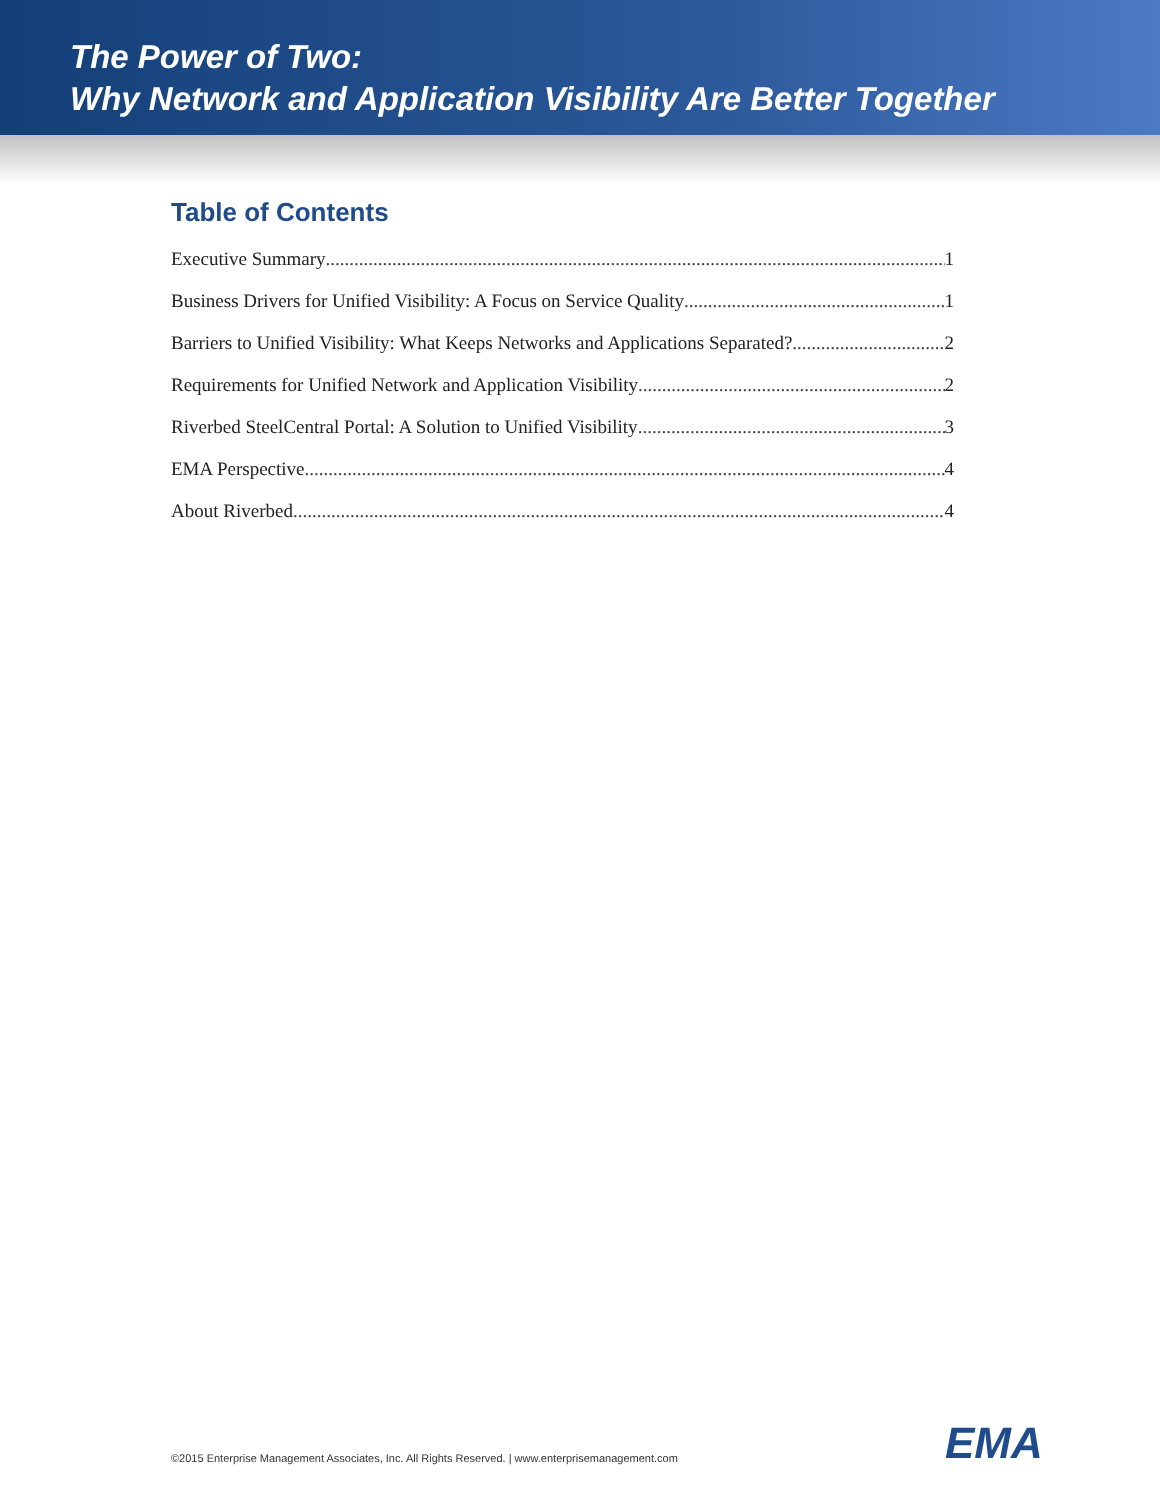The Power of Two:
Why Network and Application Visibility Are Better Together
Table of Contents
Executive Summary 1
Business Drivers for Unified Visibility: A Focus on Service Quality 1
Barriers to Unified Visibility: What Keeps Networks and Applications Separated? 2
Requirements for Unified Network and Application Visibility 2
Riverbed SteelCentral Portal: A Solution to Unified Visibility 3
EMA Perspective 4
About Riverbed 4
EMA
©2015 Enterprise Management Associates, Inc. All Rights Reserved. | www.enterprisemanagement.com